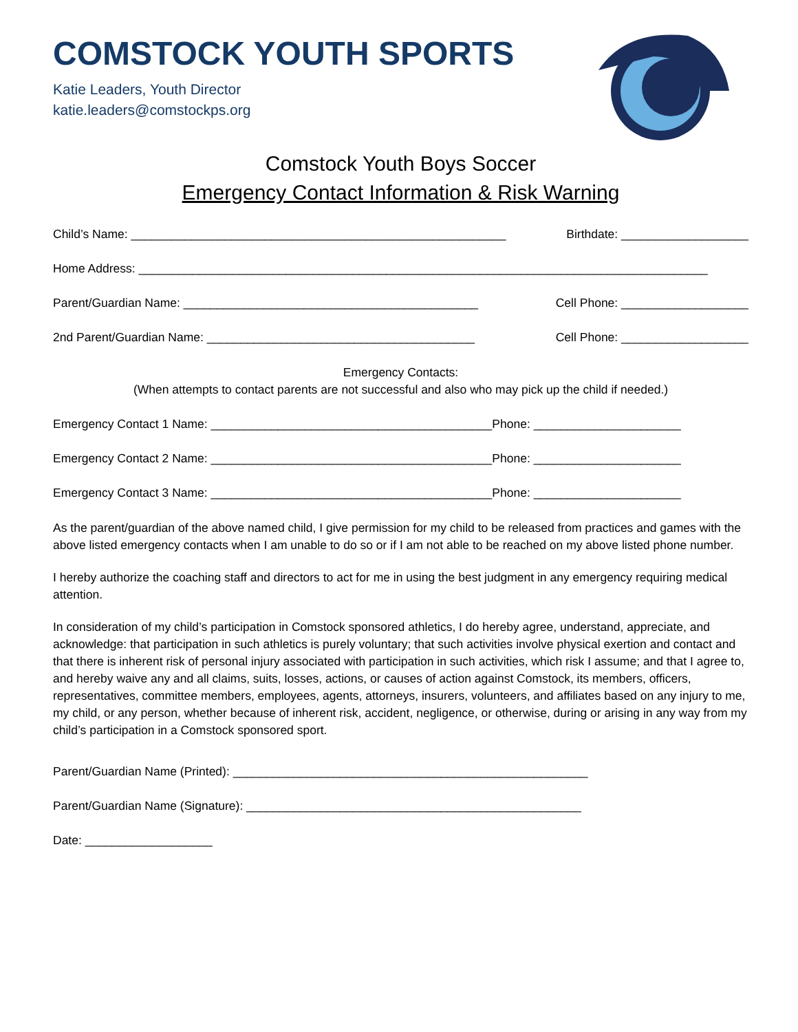COMSTOCK YOUTH SPORTS
Katie Leaders, Youth Director
katie.leaders@comstockps.org
Comstock Youth Boys Soccer
Emergency Contact Information & Risk Warning
Child’s Name: ________________________________________________________ Birthdate: ___________________
Home Address: _____________________________________________________________________________________
Parent/Guardian Name: ____________________________________________ Cell Phone: ___________________
2nd Parent/Guardian Name: ________________________________________ Cell Phone: ___________________
Emergency Contacts:
(When attempts to contact parents are not successful and also who may pick up the child if needed.)
Emergency Contact 1 Name: __________________________________________Phone: ______________________
Emergency Contact 2 Name: __________________________________________Phone: ______________________
Emergency Contact 3 Name: __________________________________________Phone: ______________________
As the parent/guardian of the above named child, I give permission for my child to be released from practices and games with the above listed emergency contacts when I am unable to do so or if I am not able to be reached on my above listed phone number.
I hereby authorize the coaching staff and directors to act for me in using the best judgment in any emergency requiring medical attention.
In consideration of my child’s participation in Comstock sponsored athletics, I do hereby agree, understand, appreciate, and acknowledge: that participation in such athletics is purely voluntary; that such activities involve physical exertion and contact and that there is inherent risk of personal injury associated with participation in such activities, which risk I assume; and that I agree to, and hereby waive any and all claims, suits, losses, actions, or causes of action against Comstock, its members, officers, representatives, committee members, employees, agents, attorneys, insurers, volunteers, and affiliates based on any injury to me, my child, or any person, whether because of inherent risk, accident, negligence, or otherwise, during or arising in any way from my child’s participation in a Comstock sponsored sport.
Parent/Guardian Name (Printed): _____________________________________________________
Parent/Guardian Name (Signature): __________________________________________________
Date: ___________________